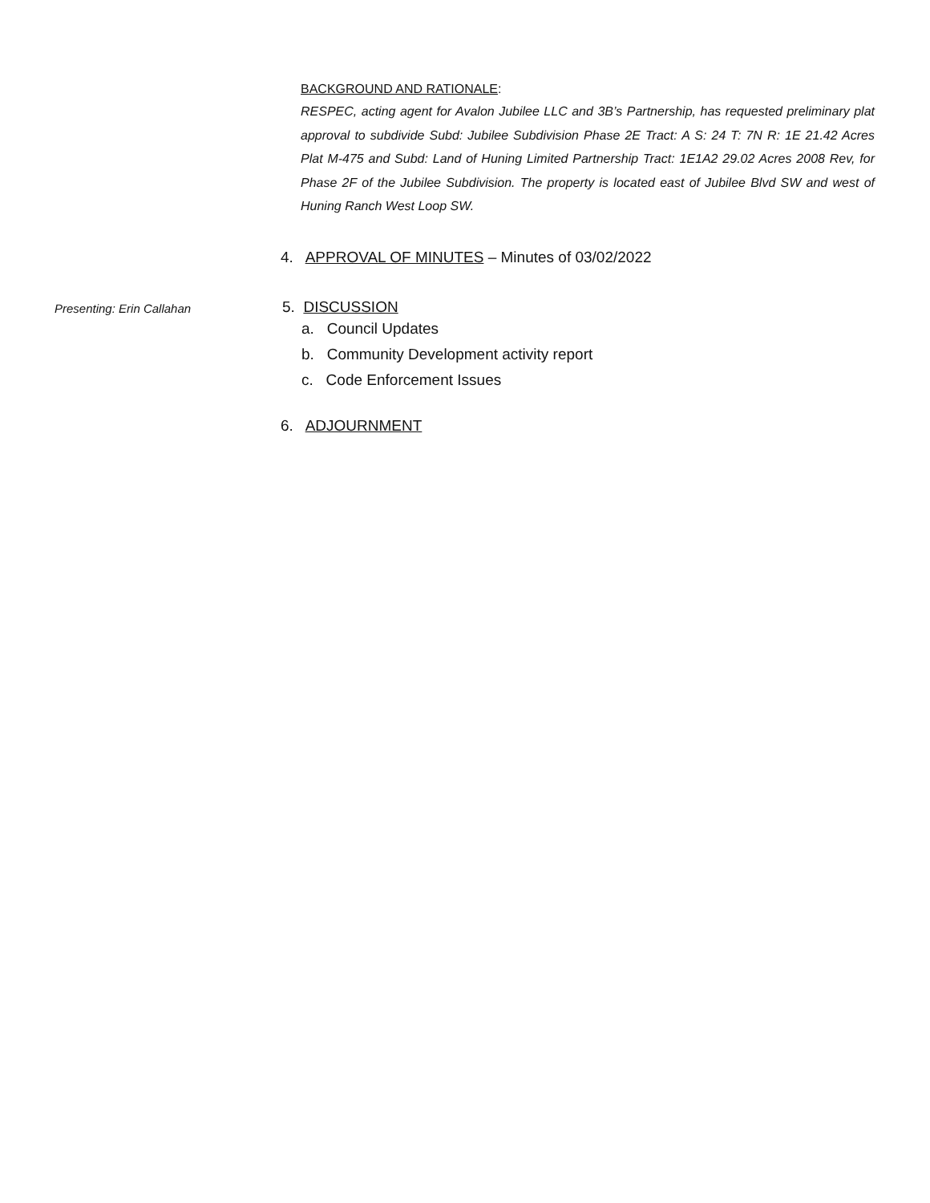BACKGROUND AND RATIONALE:
RESPEC, acting agent for Avalon Jubilee LLC and 3B’s Partnership, has requested preliminary plat approval to subdivide Subd: Jubilee Subdivision Phase 2E Tract: A S: 24 T: 7N R: 1E 21.42 Acres Plat M-475 and Subd: Land of Huning Limited Partnership Tract: 1E1A2 29.02 Acres 2008 Rev, for Phase 2F of the Jubilee Subdivision. The property is located east of Jubilee Blvd SW and west of Huning Ranch West Loop SW.
4. APPROVAL OF MINUTES – Minutes of 03/02/2022
Presenting: Erin Callahan
5. DISCUSSION
a. Council Updates
b. Community Development activity report
c. Code Enforcement Issues
6. ADJOURNMENT